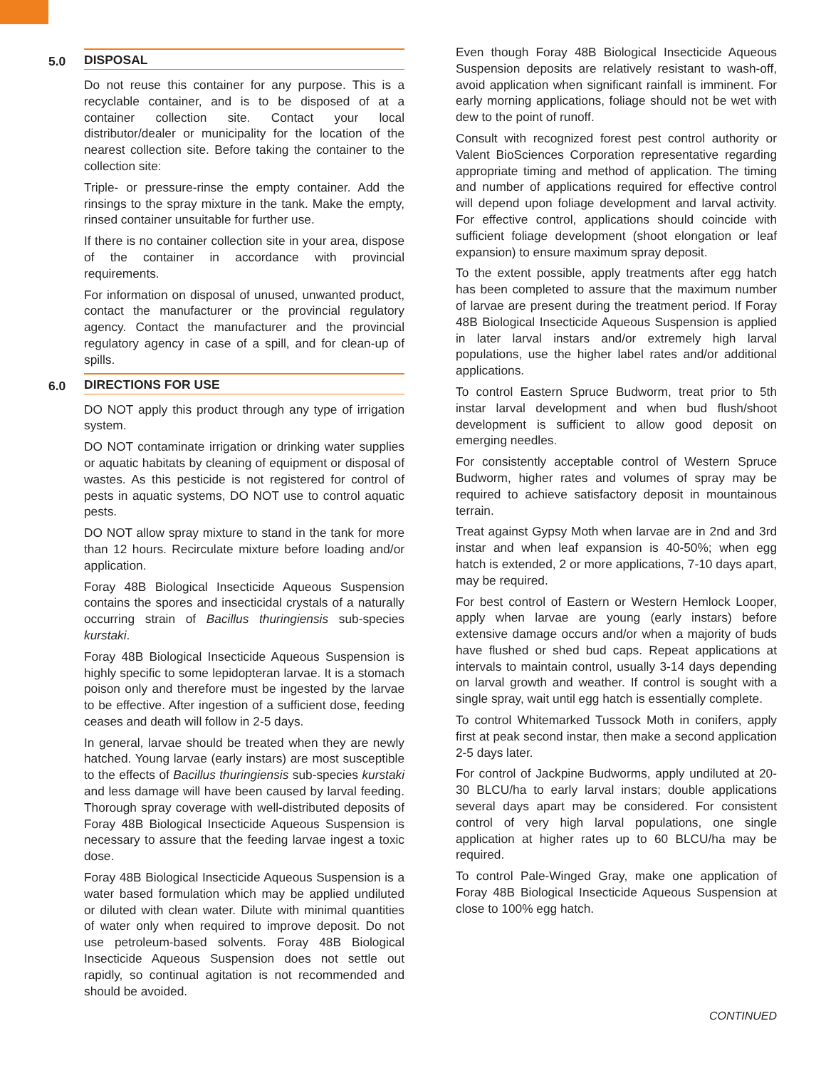5.0
DISPOSAL
Do not reuse this container for any purpose. This is a recyclable container, and is to be disposed of at a container collection site. Contact your local distributor/dealer or municipality for the location of the nearest collection site. Before taking the container to the collection site:
Triple- or pressure-rinse the empty container. Add the rinsings to the spray mixture in the tank. Make the empty, rinsed container unsuitable for further use.
If there is no container collection site in your area, dispose of the container in accordance with provincial requirements.
For information on disposal of unused, unwanted product, contact the manufacturer or the provincial regulatory agency. Contact the manufacturer and the provincial regulatory agency in case of a spill, and for clean-up of spills.
6.0
DIRECTIONS FOR USE
DO NOT apply this product through any type of irrigation system.
DO NOT contaminate irrigation or drinking water supplies or aquatic habitats by cleaning of equipment or disposal of wastes. As this pesticide is not registered for control of pests in aquatic systems, DO NOT use to control aquatic pests.
DO NOT allow spray mixture to stand in the tank for more than 12 hours. Recirculate mixture before loading and/or application.
Foray 48B Biological Insecticide Aqueous Suspension contains the spores and insecticidal crystals of a naturally occurring strain of Bacillus thuringiensis sub-species kurstaki.
Foray 48B Biological Insecticide Aqueous Suspension is highly specific to some lepidopteran larvae. It is a stomach poison only and therefore must be ingested by the larvae to be effective. After ingestion of a sufficient dose, feeding ceases and death will follow in 2-5 days.
In general, larvae should be treated when they are newly hatched. Young larvae (early instars) are most susceptible to the effects of Bacillus thuringiensis sub-species kurstaki and less damage will have been caused by larval feeding. Thorough spray coverage with well-distributed deposits of Foray 48B Biological Insecticide Aqueous Suspension is necessary to assure that the feeding larvae ingest a toxic dose.
Foray 48B Biological Insecticide Aqueous Suspension is a water based formulation which may be applied undiluted or diluted with clean water. Dilute with minimal quantities of water only when required to improve deposit. Do not use petroleum-based solvents. Foray 48B Biological Insecticide Aqueous Suspension does not settle out rapidly, so continual agitation is not recommended and should be avoided.
Even though Foray 48B Biological Insecticide Aqueous Suspension deposits are relatively resistant to wash-off, avoid application when significant rainfall is imminent. For early morning applications, foliage should not be wet with dew to the point of runoff.
Consult with recognized forest pest control authority or Valent BioSciences Corporation representative regarding appropriate timing and method of application. The timing and number of applications required for effective control will depend upon foliage development and larval activity. For effective control, applications should coincide with sufficient foliage development (shoot elongation or leaf expansion) to ensure maximum spray deposit.
To the extent possible, apply treatments after egg hatch has been completed to assure that the maximum number of larvae are present during the treatment period. If Foray 48B Biological Insecticide Aqueous Suspension is applied in later larval instars and/or extremely high larval populations, use the higher label rates and/or additional applications.
To control Eastern Spruce Budworm, treat prior to 5th instar larval development and when bud flush/shoot development is sufficient to allow good deposit on emerging needles.
For consistently acceptable control of Western Spruce Budworm, higher rates and volumes of spray may be required to achieve satisfactory deposit in mountainous terrain.
Treat against Gypsy Moth when larvae are in 2nd and 3rd instar and when leaf expansion is 40-50%; when egg hatch is extended, 2 or more applications, 7-10 days apart, may be required.
For best control of Eastern or Western Hemlock Looper, apply when larvae are young (early instars) before extensive damage occurs and/or when a majority of buds have flushed or shed bud caps. Repeat applications at intervals to maintain control, usually 3-14 days depending on larval growth and weather. If control is sought with a single spray, wait until egg hatch is essentially complete.
To control Whitemarked Tussock Moth in conifers, apply first at peak second instar, then make a second application 2-5 days later.
For control of Jackpine Budworms, apply undiluted at 20-30 BLCU/ha to early larval instars; double applications several days apart may be considered. For consistent control of very high larval populations, one single application at higher rates up to 60 BLCU/ha may be required.
To control Pale-Winged Gray, make one application of Foray 48B Biological Insecticide Aqueous Suspension at close to 100% egg hatch.
CONTINUED